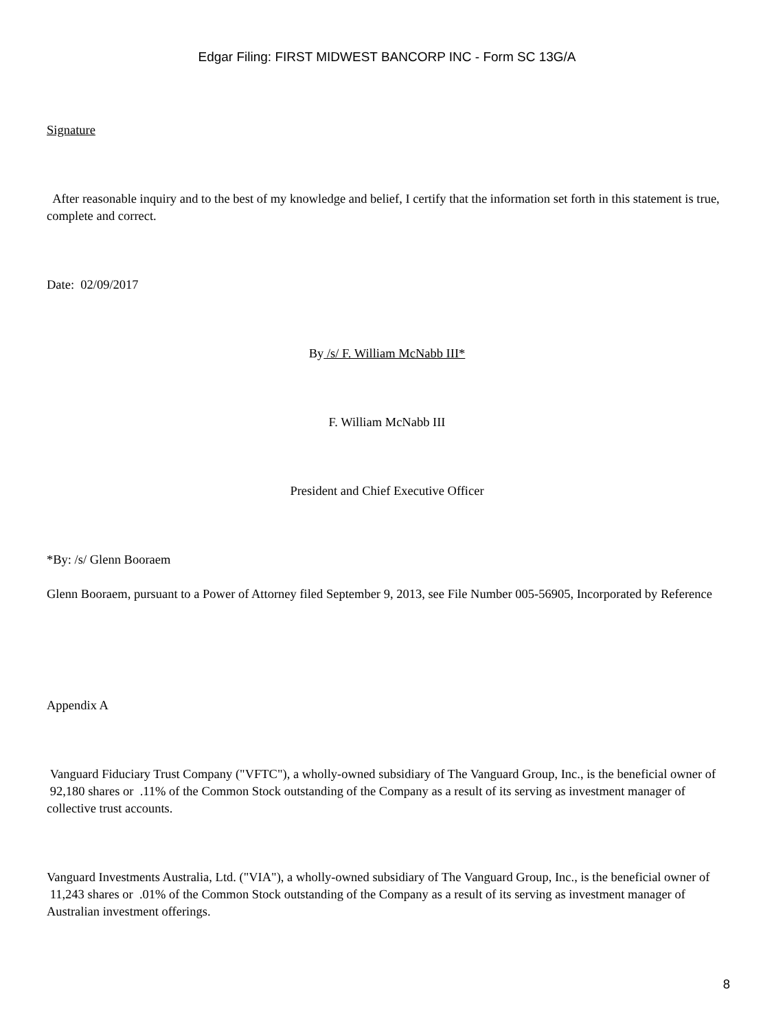Edgar Filing: FIRST MIDWEST BANCORP INC - Form SC 13G/A
Signature
After reasonable inquiry and to the best of my knowledge and belief, I certify that the information set forth in this statement is true, complete and correct.
Date: 02/09/2017
By /s/ F. William McNabb III*
F. William McNabb III
President and Chief Executive Officer
*By: /s/ Glenn Booraem
Glenn Booraem, pursuant to a Power of Attorney filed September 9, 2013, see File Number 005-56905, Incorporated by Reference
Appendix A
Vanguard Fiduciary Trust Company ("VFTC"), a wholly-owned subsidiary of The Vanguard Group, Inc., is the beneficial owner of 92,180 shares or .11% of the Common Stock outstanding of the Company as a result of its serving as investment manager of collective trust accounts.
Vanguard Investments Australia, Ltd. ("VIA"), a wholly-owned subsidiary of The Vanguard Group, Inc., is the beneficial owner of 11,243 shares or .01% of the Common Stock outstanding of the Company as a result of its serving as investment manager of Australian investment offerings.
8